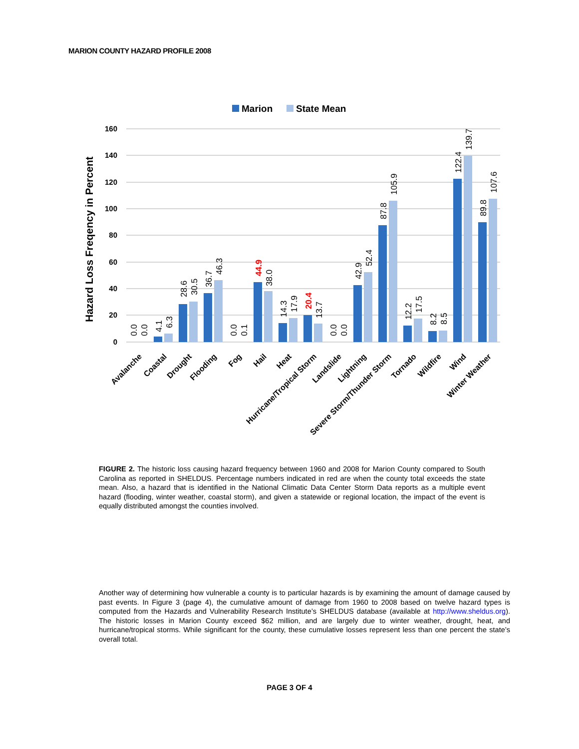MARION COUNTY HAZARD PROFILE 2008
Marion
State Mean
Hazard Loss Freqency in Percent
160
140
120
100
80
60
40
20
0
0.0
0.0
4.1
6.3
28.6
30.5
36.7
46.3
0.0
0.1
44.9
38.0
14.3
17.9
20.4
13.7
0.0
0.0
42.9
52.4
87.8
105.9
12.2
17.5
8.2
8.5
122.4
139.7
89.8
107.6
Avalanche
Coastal
Drought
Flooding
Fog
Hail
Heat
Hurricane/Tropical Storm
Landslide
Lightning
Severe Storm/Thunder Storm
Tornado
Wildfire
Wind
Winter Weather
FIGURE 2. The historic loss causing hazard frequency between 1960 and 2008 for Marion County compared to South Carolina as reported in SHELDUS. Percentage numbers indicated in red are when the county total exceeds the state mean. Also, a hazard that is identified in the National Climatic Data Center Storm Data reports as a multiple event hazard (flooding, winter weather, coastal storm), and given a statewide or regional location, the impact of the event is equally distributed amongst the counties involved.
Another way of determining how vulnerable a county is to particular hazards is by examining the amount of damage caused by past events. In Figure 3 (page 4), the cumulative amount of damage from 1960 to 2008 based on twelve hazard types is computed from the Hazards and Vulnerability Research Institute’s SHELDUS database (available at http://www.sheldus.org). The historic losses in Marion County exceed $62 million, and are largely due to winter weather, drought, heat, and hurricane/tropical storms. While significant for the county, these cumulative losses represent less than one percent the state’s overall total.
PAGE 3 OF 4